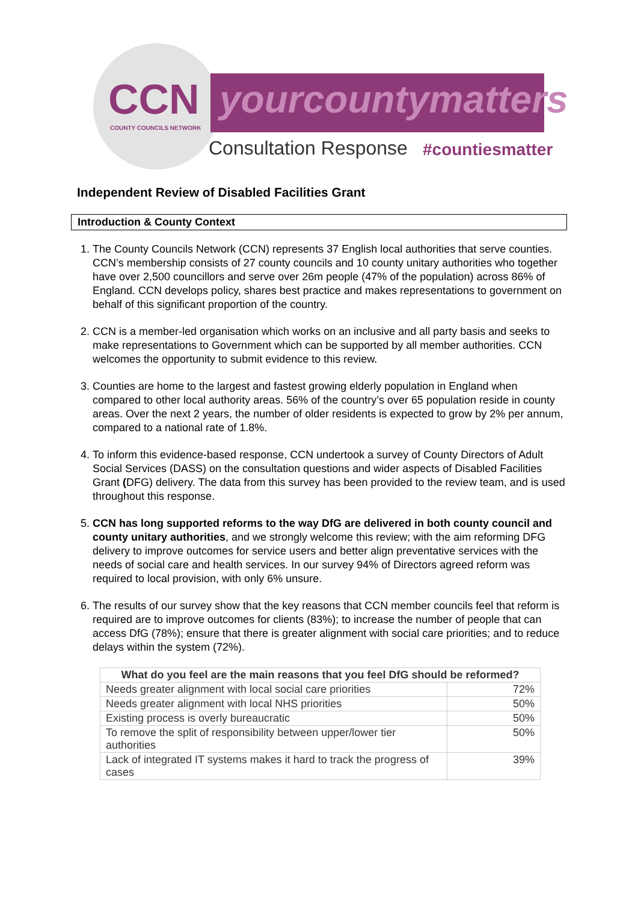CCN
COUNTY COUNCILS NETWORK
yourcountymatters
Consultation Response #countiesmatter
Independent Review of Disabled Facilities Grant
Introduction & County Context
1. The County Councils Network (CCN) represents 37 English local authorities that serve counties. CCN’s membership consists of 27 county councils and 10 county unitary authorities who together have over 2,500 councillors and serve over 26m people (47% of the population) across 86% of England. CCN develops policy, shares best practice and makes representations to government on behalf of this significant proportion of the country.
2. CCN is a member-led organisation which works on an inclusive and all party basis and seeks to make representations to Government which can be supported by all member authorities. CCN welcomes the opportunity to submit evidence to this review.
3. Counties are home to the largest and fastest growing elderly population in England when compared to other local authority areas. 56% of the country’s over 65 population reside in county areas. Over the next 2 years, the number of older residents is expected to grow by 2% per annum, compared to a national rate of 1.8%.
4. To inform this evidence-based response, CCN undertook a survey of County Directors of Adult Social Services (DASS) on the consultation questions and wider aspects of Disabled Facilities Grant (DFG) delivery. The data from this survey has been provided to the review team, and is used throughout this response.
5. CCN has long supported reforms to the way DfG are delivered in both county council and county unitary authorities, and we strongly welcome this review; with the aim reforming DFG delivery to improve outcomes for service users and better align preventative services with the needs of social care and health services. In our survey 94% of Directors agreed reform was required to local provision, with only 6% unsure.
6. The results of our survey show that the key reasons that CCN member councils feel that reform is required are to improve outcomes for clients (83%); to increase the number of people that can access DfG (78%); ensure that there is greater alignment with social care priorities; and to reduce delays within the system (72%).
| What do you feel are the main reasons that you feel DfG should be reformed? | |
| --- | --- |
| Needs greater alignment with local social care priorities | 72% |
| Needs greater alignment with local NHS priorities | 50% |
| Existing process is overly bureaucratic | 50% |
| To remove the split of responsibility between upper/lower tier authorities | 50% |
| Lack of integrated IT systems makes it hard to track the progress of cases | 39% |